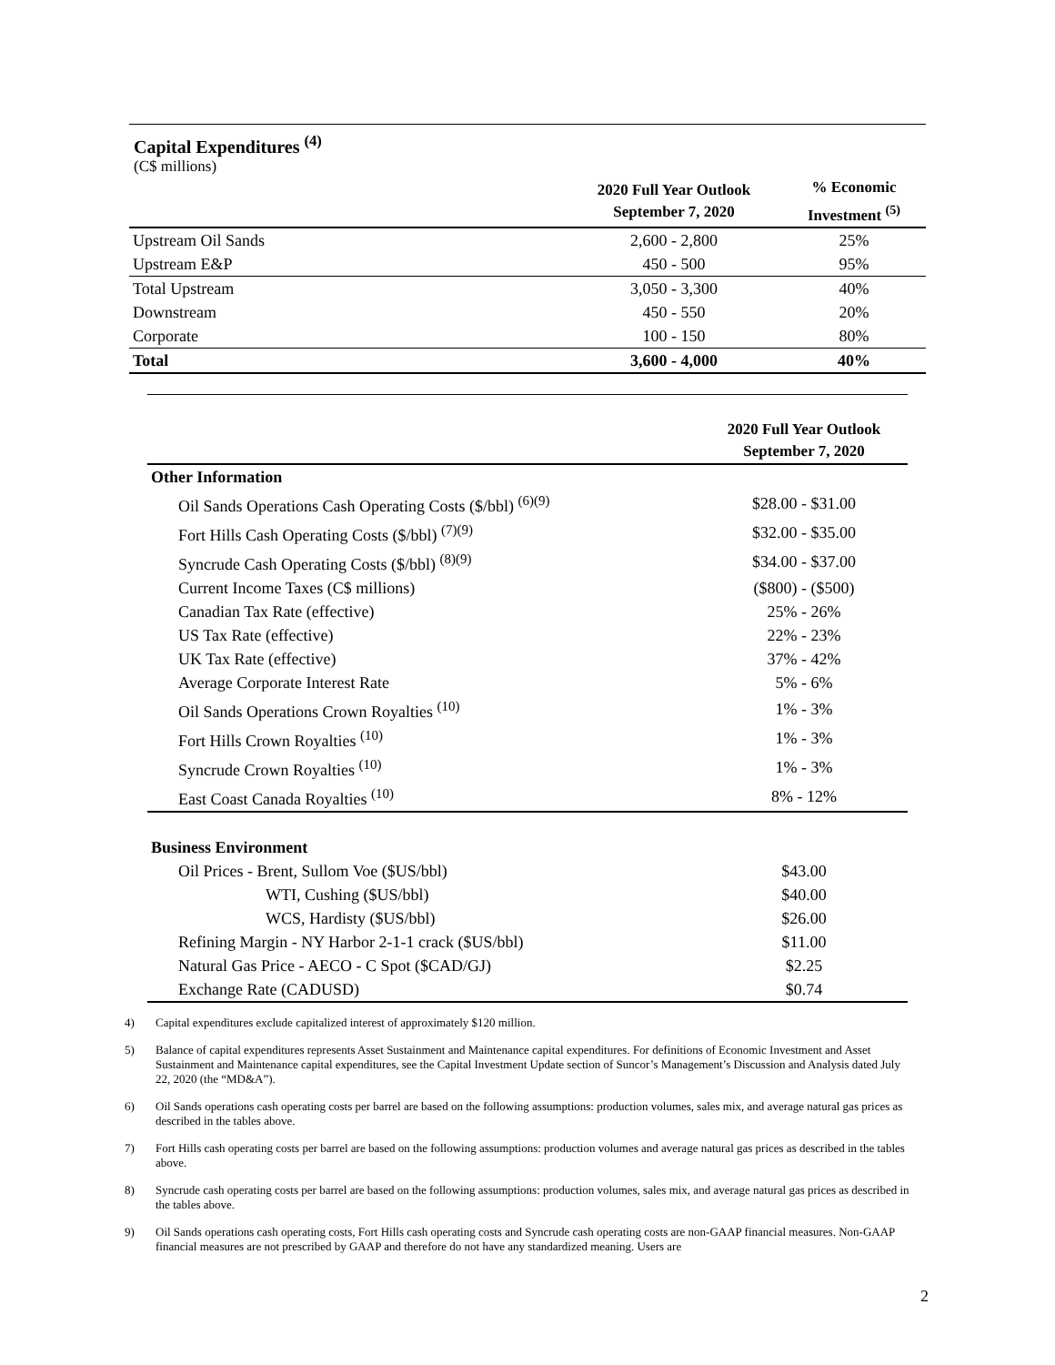Capital Expenditures <sup>(4)</sup>
(C$ millions)
| | 2020 Full Year Outlook September 7, 2020 | % Economic Investment <sup>(5)</sup> |
| --- | --- | --- |
| Upstream Oil Sands | 2,600 - 2,800 | 25% |
| Upstream E&P | 450 - 500 | 95% |
| Total Upstream | 3,050 - 3,300 | 40% |
| Downstream | 450 - 550 | 20% |
| Corporate | 100 - 150 | 80% |
| Total | 3,600 - 4,000 | 40% |
| | 2020 Full Year Outlook September 7, 2020 |
| --- | --- |
| Other Information | |
| Oil Sands Operations Cash Operating Costs ($/bbl) <sup>(6)(9)</sup> | $28.00 - $31.00 |
| Fort Hills Cash Operating Costs ($/bbl) <sup>(7)(9)</sup> | $32.00 - $35.00 |
| Syncrude Cash Operating Costs ($/bbl) <sup>(8)(9)</sup> | $34.00 - $37.00 |
| Current Income Taxes (C$ millions) | ($800) - ($500) |
| Canadian Tax Rate (effective) | 25% - 26% |
| US Tax Rate (effective) | 22% - 23% |
| UK Tax Rate (effective) | 37% - 42% |
| Average Corporate Interest Rate | 5% - 6% |
| Oil Sands Operations Crown Royalties <sup>(10)</sup> | 1% - 3% |
| Fort Hills Crown Royalties <sup>(10)</sup> | 1% - 3% |
| Syncrude Crown Royalties <sup>(10)</sup> | 1% - 3% |
| East Coast Canada Royalties <sup>(10)</sup> | 8% - 12% |
| Business Environment | |
| Oil Prices - Brent, Sullom Voe ($US/bbl) | $43.00 |
| WTI, Cushing ($US/bbl) | $40.00 |
| WCS, Hardisty ($US/bbl) | $26.00 |
| Refining Margin - NY Harbor 2-1-1 crack ($US/bbl) | $11.00 |
| Natural Gas Price - AECO - C Spot ($CAD/GJ) | $2.25 |
| Exchange Rate (CADUSD) | $0.74 |
4) Capital expenditures exclude capitalized interest of approximately $120 million.
5) Balance of capital expenditures represents Asset Sustainment and Maintenance capital expenditures. For definitions of Economic Investment and Asset Sustainment and Maintenance capital expenditures, see the Capital Investment Update section of Suncor’s Management’s Discussion and Analysis dated July 22, 2020 (the “MD&A”).
6) Oil Sands operations cash operating costs per barrel are based on the following assumptions: production volumes, sales mix, and average natural gas prices as described in the tables above.
7) Fort Hills cash operating costs per barrel are based on the following assumptions: production volumes and average natural gas prices as described in the tables above.
8) Syncrude cash operating costs per barrel are based on the following assumptions: production volumes, sales mix, and average natural gas prices as described in the tables above.
9) Oil Sands operations cash operating costs, Fort Hills cash operating costs and Syncrude cash operating costs are non-GAAP financial measures. Non-GAAP financial measures are not prescribed by GAAP and therefore do not have any standardized meaning. Users are
2